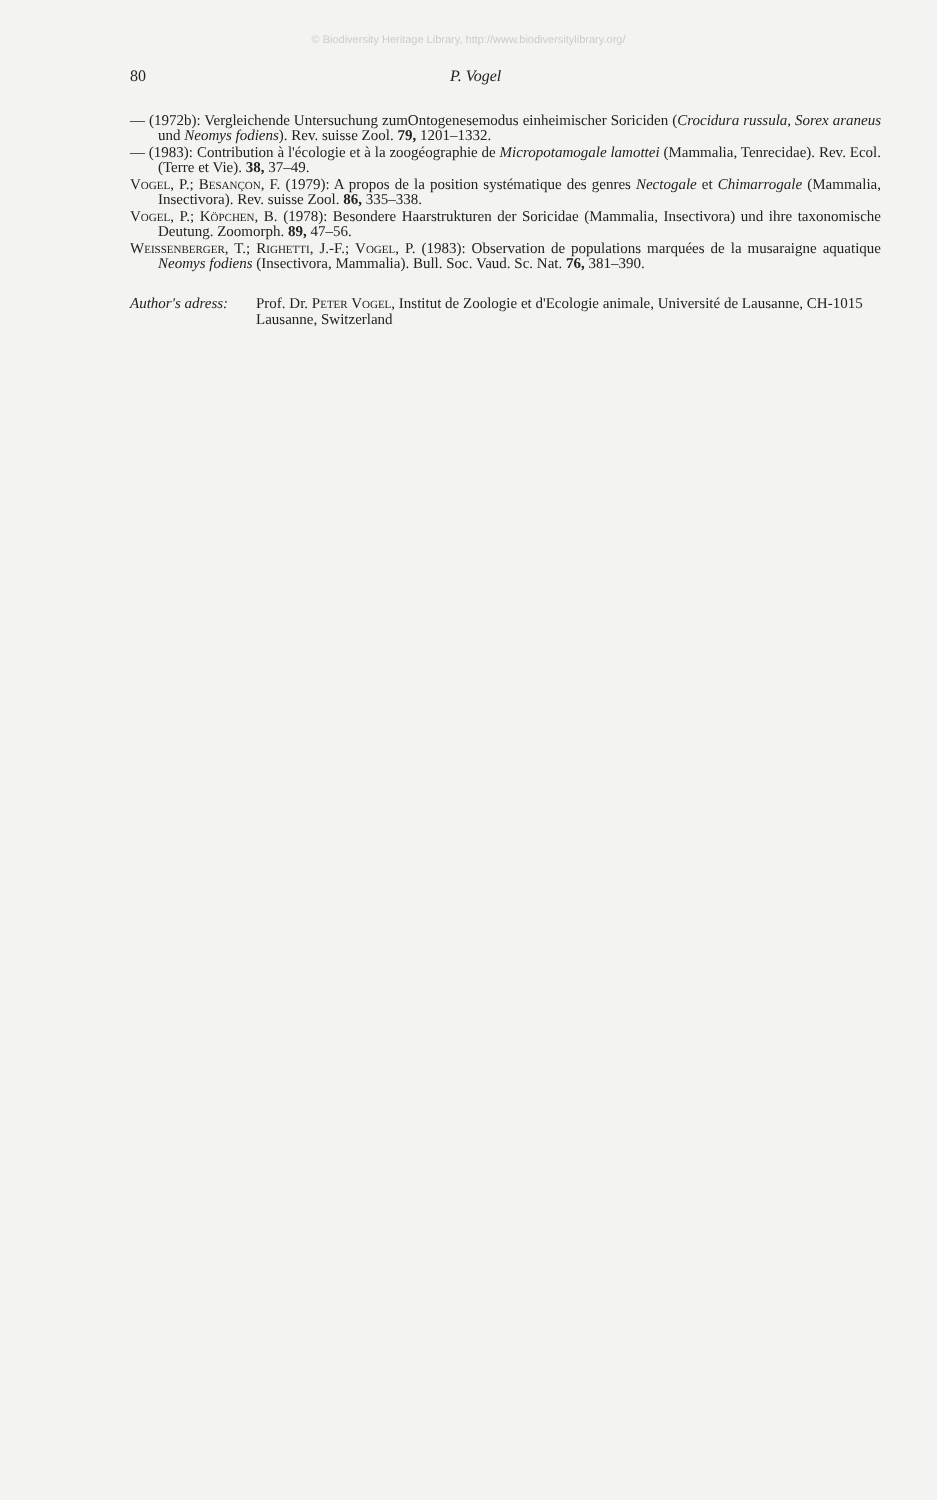© Biodiversity Heritage Library, http://www.biodiversitylibrary.org/
80 P. Vogel
— (1972b): Vergleichende Untersuchung zumOntogenesemodus einheimischer Soriciden (Crocidura russula, Sorex araneus und Neomys fodiens). Rev. suisse Zool. 79, 1201–1332.
— (1983): Contribution à l'écologie et à la zoogéographie de Micropotamogale lamottei (Mammalia, Tenrecidae). Rev. Ecol. (Terre et Vie). 38, 37–49.
Vogel, P.; Besançon, F. (1979): A propos de la position systématique des genres Nectogale et Chimarrogale (Mammalia, Insectivora). Rev. suisse Zool. 86, 335–338.
Vogel, P.; Köpchen, B. (1978): Besondere Haarstrukturen der Soricidae (Mammalia, Insectivora) und ihre taxonomische Deutung. Zoomorph. 89, 47–56.
Weissenberger, T.; Righetti, J.-F.; Vogel, P. (1983): Observation de populations marquées de la musaraigne aquatique Neomys fodiens (Insectivora, Mammalia). Bull. Soc. Vaud. Sc. Nat. 76, 381–390.
Author's adress: Prof. Dr. Peter Vogel, Institut de Zoologie et d'Ecologie animale, Université de Lausanne, CH-1015 Lausanne, Switzerland